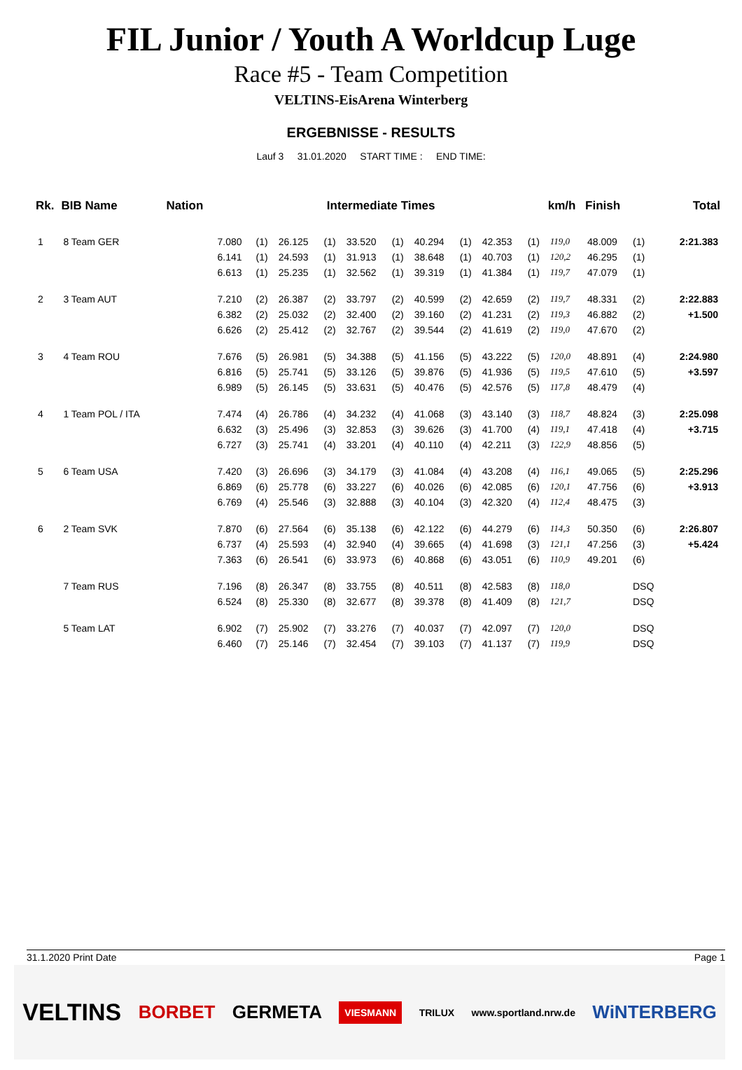FIL Junior / Youth A Worldcup Luge
Race #5 - Team Competition
VELTINS-EisArena Winterberg
ERGEBNISSE - RESULTS
Lauf 3 31.01.2020 START TIME : END TIME:
| Rk. | BIB Name | Nation | Intermediate Times | | | | | | | | | | km/h | Finish | | Total |
| --- | --- | --- | --- | --- | --- | --- | --- | --- | --- | --- | --- | --- | --- | --- | --- | --- |
| 1 | 8 Team GER | | 7.080 | (1) | 26.125 | (1) | 33.520 | (1) | 40.294 | (1) | 42.353 | (1) | 119,0 | 48.009 | (1) | 2:21.383 |
| | | | 6.141 | (1) | 24.593 | (1) | 31.913 | (1) | 38.648 | (1) | 40.703 | (1) | 120,2 | 46.295 | (1) | |
| | | | 6.613 | (1) | 25.235 | (1) | 32.562 | (1) | 39.319 | (1) | 41.384 | (1) | 119,7 | 47.079 | (1) | |
| 2 | 3 Team AUT | | 7.210 | (2) | 26.387 | (2) | 33.797 | (2) | 40.599 | (2) | 42.659 | (2) | 119,7 | 48.331 | (2) | 2:22.883 |
| | | | 6.382 | (2) | 25.032 | (2) | 32.400 | (2) | 39.160 | (2) | 41.231 | (2) | 119,3 | 46.882 | (2) | +1.500 |
| | | | 6.626 | (2) | 25.412 | (2) | 32.767 | (2) | 39.544 | (2) | 41.619 | (2) | 119,0 | 47.670 | (2) | |
| 3 | 4 Team ROU | | 7.676 | (5) | 26.981 | (5) | 34.388 | (5) | 41.156 | (5) | 43.222 | (5) | 120,0 | 48.891 | (4) | 2:24.980 |
| | | | 6.816 | (5) | 25.741 | (5) | 33.126 | (5) | 39.876 | (5) | 41.936 | (5) | 119,5 | 47.610 | (5) | +3.597 |
| | | | 6.989 | (5) | 26.145 | (5) | 33.631 | (5) | 40.476 | (5) | 42.576 | (5) | 117,8 | 48.479 | (4) | |
| 4 | 1 Team POL / ITA | | 7.474 | (4) | 26.786 | (4) | 34.232 | (4) | 41.068 | (3) | 43.140 | (3) | 118,7 | 48.824 | (3) | 2:25.098 |
| | | | 6.632 | (3) | 25.496 | (3) | 32.853 | (3) | 39.626 | (3) | 41.700 | (4) | 119,1 | 47.418 | (4) | +3.715 |
| | | | 6.727 | (3) | 25.741 | (4) | 33.201 | (4) | 40.110 | (4) | 42.211 | (3) | 122,9 | 48.856 | (5) | |
| 5 | 6 Team USA | | 7.420 | (3) | 26.696 | (3) | 34.179 | (3) | 41.084 | (4) | 43.208 | (4) | 116,1 | 49.065 | (5) | 2:25.296 |
| | | | 6.869 | (6) | 25.778 | (6) | 33.227 | (6) | 40.026 | (6) | 42.085 | (6) | 120,1 | 47.756 | (6) | +3.913 |
| | | | 6.769 | (4) | 25.546 | (3) | 32.888 | (3) | 40.104 | (3) | 42.320 | (4) | 112,4 | 48.475 | (3) | |
| 6 | 2 Team SVK | | 7.870 | (6) | 27.564 | (6) | 35.138 | (6) | 42.122 | (6) | 44.279 | (6) | 114,3 | 50.350 | (6) | 2:26.807 |
| | | | 6.737 | (4) | 25.593 | (4) | 32.940 | (4) | 39.665 | (4) | 41.698 | (3) | 121,1 | 47.256 | (3) | +5.424 |
| | | | 7.363 | (6) | 26.541 | (6) | 33.973 | (6) | 40.868 | (6) | 43.051 | (6) | 110,9 | 49.201 | (6) | |
| | 7 Team RUS | | 7.196 | (8) | 26.347 | (8) | 33.755 | (8) | 40.511 | (8) | 42.583 | (8) | 118,0 | | DSQ | |
| | | | 6.524 | (8) | 25.330 | (8) | 32.677 | (8) | 39.378 | (8) | 41.409 | (8) | 121,7 | | DSQ | |
| | 5 Team LAT | | 6.902 | (7) | 25.902 | (7) | 33.276 | (7) | 40.037 | (7) | 42.097 | (7) | 120,0 | | DSQ | |
| | | | 6.460 | (7) | 25.146 | (7) | 32.454 | (7) | 39.103 | (7) | 41.137 | (7) | 119,9 | | DSQ | |
31.1.2020 Print Date Page 1
VELTINS BORBET GERMETA VIESMANN TRILUX www.sportland.nrw.de WiNTERBERG